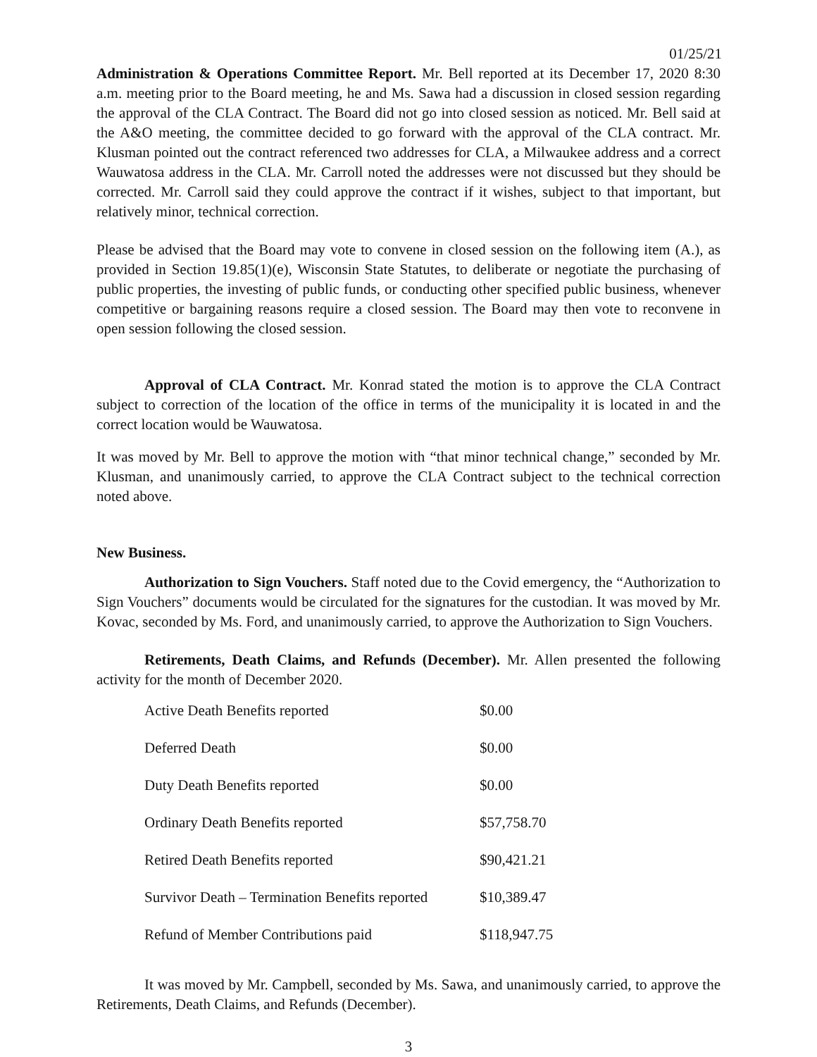01/25/21
Administration & Operations Committee Report. Mr. Bell reported at its December 17, 2020 8:30 a.m. meeting prior to the Board meeting, he and Ms. Sawa had a discussion in closed session regarding the approval of the CLA Contract. The Board did not go into closed session as noticed. Mr. Bell said at the A&O meeting, the committee decided to go forward with the approval of the CLA contract. Mr. Klusman pointed out the contract referenced two addresses for CLA, a Milwaukee address and a correct Wauwatosa address in the CLA. Mr. Carroll noted the addresses were not discussed but they should be corrected. Mr. Carroll said they could approve the contract if it wishes, subject to that important, but relatively minor, technical correction.
Please be advised that the Board may vote to convene in closed session on the following item (A.), as provided in Section 19.85(1)(e), Wisconsin State Statutes, to deliberate or negotiate the purchasing of public properties, the investing of public funds, or conducting other specified public business, whenever competitive or bargaining reasons require a closed session. The Board may then vote to reconvene in open session following the closed session.
Approval of CLA Contract. Mr. Konrad stated the motion is to approve the CLA Contract subject to correction of the location of the office in terms of the municipality it is located in and the correct location would be Wauwatosa.
It was moved by Mr. Bell to approve the motion with “that minor technical change,” seconded by Mr. Klusman, and unanimously carried, to approve the CLA Contract subject to the technical correction noted above.
New Business.
Authorization to Sign Vouchers. Staff noted due to the Covid emergency, the “Authorization to Sign Vouchers” documents would be circulated for the signatures for the custodian. It was moved by Mr. Kovac, seconded by Ms. Ford, and unanimously carried, to approve the Authorization to Sign Vouchers.
Retirements, Death Claims, and Refunds (December). Mr. Allen presented the following activity for the month of December 2020.
| Active Death Benefits reported | $0.00 |
| Deferred Death | $0.00 |
| Duty Death Benefits reported | $0.00 |
| Ordinary Death Benefits reported | $57,758.70 |
| Retired Death Benefits reported | $90,421.21 |
| Survivor Death – Termination Benefits reported | $10,389.47 |
| Refund of Member Contributions paid | $118,947.75 |
It was moved by Mr. Campbell, seconded by Ms. Sawa, and unanimously carried, to approve the Retirements, Death Claims, and Refunds (December).
3